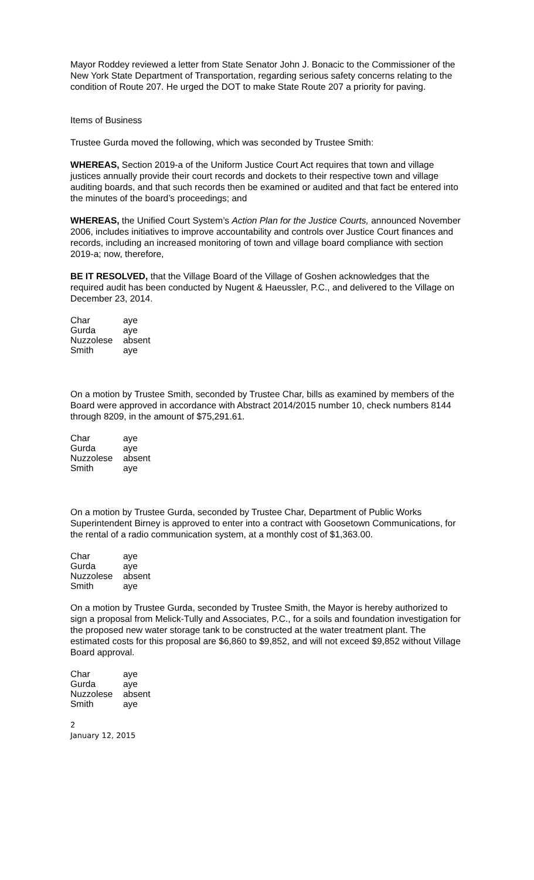Mayor Roddey reviewed a letter from State Senator John J. Bonacic to the Commissioner of the New York State Department of Transportation, regarding serious safety concerns relating to the condition of Route 207. He urged the DOT to make State Route 207 a priority for paving.
Items of Business
Trustee Gurda moved the following, which was seconded by Trustee Smith:
WHEREAS, Section 2019-a of the Uniform Justice Court Act requires that town and village justices annually provide their court records and dockets to their respective town and village auditing boards, and that such records then be examined or audited and that fact be entered into the minutes of the board’s proceedings; and
WHEREAS, the Unified Court System’s Action Plan for the Justice Courts, announced November 2006, includes initiatives to improve accountability and controls over Justice Court finances and records, including an increased monitoring of town and village board compliance with section 2019-a; now, therefore,
BE IT RESOLVED, that the Village Board of the Village of Goshen acknowledges that the required audit has been conducted by Nugent & Haeussler, P.C., and delivered to the Village on December 23, 2014.
| Char | aye |
| Gurda | aye |
| Nuzzolese | absent |
| Smith | aye |
On a motion by Trustee Smith, seconded by Trustee Char, bills as examined by members of the Board were approved in accordance with Abstract 2014/2015 number 10, check numbers 8144 through 8209, in the amount of $75,291.61.
| Char | aye |
| Gurda | aye |
| Nuzzolese | absent |
| Smith | aye |
On a motion by Trustee Gurda, seconded by Trustee Char, Department of Public Works Superintendent Birney is approved to enter into a contract with Goosetown Communications, for the rental of a radio communication system, at a monthly cost of $1,363.00.
| Char | aye |
| Gurda | aye |
| Nuzzolese | absent |
| Smith | aye |
On a motion by Trustee Gurda, seconded by Trustee Smith, the Mayor is hereby authorized to sign a proposal from Melick-Tully and Associates, P.C., for a soils and foundation investigation for the proposed new water storage tank to be constructed at the water treatment plant. The estimated costs for this proposal are $6,860 to $9,852, and will not exceed $9,852 without Village Board approval.
| Char | aye |
| Gurda | aye |
| Nuzzolese | absent |
| Smith | aye |
2
January 12, 2015